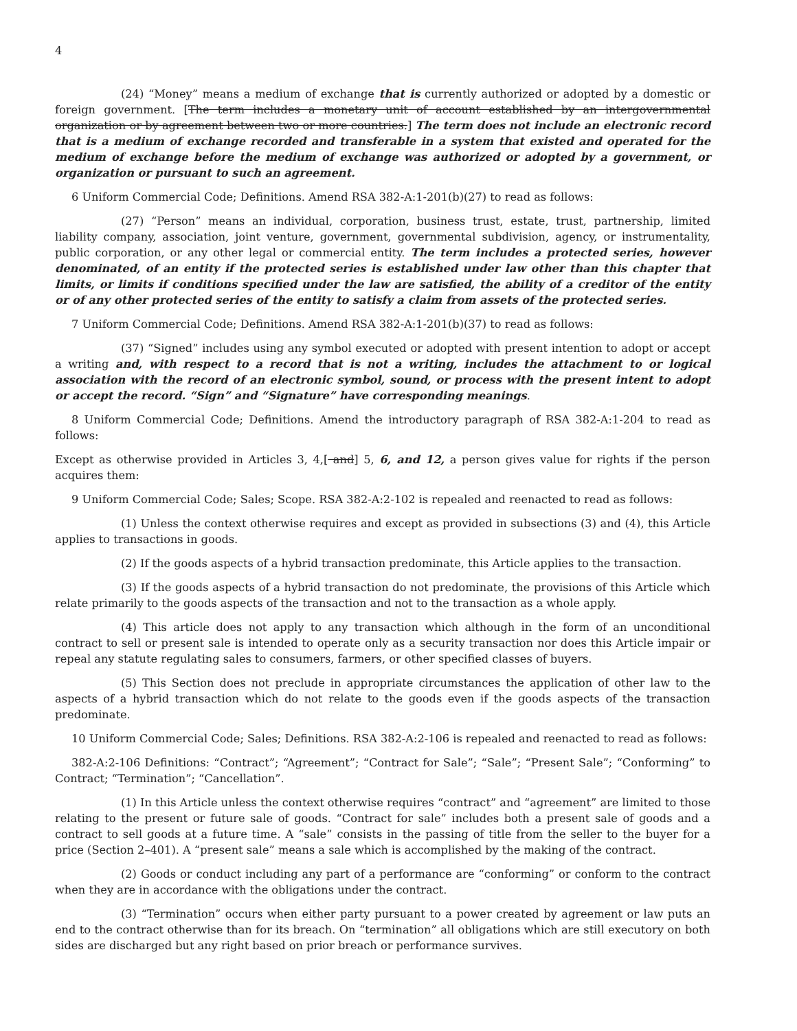4
(24) “Money” means a medium of exchange that is currently authorized or adopted by a domestic or foreign government. [The term includes a monetary unit of account established by an intergovernmental organization or by agreement between two or more countries.] The term does not include an electronic record that is a medium of exchange recorded and transferable in a system that existed and operated for the medium of exchange before the medium of exchange was authorized or adopted by a government, or organization or pursuant to such an agreement.
6 Uniform Commercial Code; Definitions. Amend RSA 382-A:1-201(b)(27) to read as follows:
(27) “Person” means an individual, corporation, business trust, estate, trust, partnership, limited liability company, association, joint venture, government, governmental subdivision, agency, or instrumentality, public corporation, or any other legal or commercial entity. The term includes a protected series, however denominated, of an entity if the protected series is established under law other than this chapter that limits, or limits if conditions specified under the law are satisfied, the ability of a creditor of the entity or of any other protected series of the entity to satisfy a claim from assets of the protected series.
7 Uniform Commercial Code; Definitions. Amend RSA 382-A:1-201(b)(37) to read as follows:
(37) “Signed” includes using any symbol executed or adopted with present intention to adopt or accept a writing and, with respect to a record that is not a writing, includes the attachment to or logical association with the record of an electronic symbol, sound, or process with the present intent to adopt or accept the record. “Sign” and “Signature” have corresponding meanings.
8 Uniform Commercial Code; Definitions. Amend the introductory paragraph of RSA 382-A:1-204 to read as follows:
Except as otherwise provided in Articles 3, 4,[ and] 5, 6, and 12, a person gives value for rights if the person acquires them:
9 Uniform Commercial Code; Sales; Scope. RSA 382-A:2-102 is repealed and reenacted to read as follows:
(1) Unless the context otherwise requires and except as provided in subsections (3) and (4), this Article applies to transactions in goods.
(2) If the goods aspects of a hybrid transaction predominate, this Article applies to the transaction.
(3) If the goods aspects of a hybrid transaction do not predominate, the provisions of this Article which relate primarily to the goods aspects of the transaction and not to the transaction as a whole apply.
(4) This article does not apply to any transaction which although in the form of an unconditional contract to sell or present sale is intended to operate only as a security transaction nor does this Article impair or repeal any statute regulating sales to consumers, farmers, or other specified classes of buyers.
(5) This Section does not preclude in appropriate circumstances the application of other law to the aspects of a hybrid transaction which do not relate to the goods even if the goods aspects of the transaction predominate.
10 Uniform Commercial Code; Sales; Definitions. RSA 382-A:2-106 is repealed and reenacted to read as follows:
382-A:2-106 Definitions: “Contract”; “Agreement”; “Contract for Sale”; “Sale”; “Present Sale”; “Conforming” to Contract; “Termination”; “Cancellation”.
(1) In this Article unless the context otherwise requires “contract” and “agreement” are limited to those relating to the present or future sale of goods. “Contract for sale” includes both a present sale of goods and a contract to sell goods at a future time. A “sale” consists in the passing of title from the seller to the buyer for a price (Section 2–401). A “present sale” means a sale which is accomplished by the making of the contract.
(2) Goods or conduct including any part of a performance are “conforming” or conform to the contract when they are in accordance with the obligations under the contract.
(3) “Termination” occurs when either party pursuant to a power created by agreement or law puts an end to the contract otherwise than for its breach. On “termination” all obligations which are still executory on both sides are discharged but any right based on prior breach or performance survives.